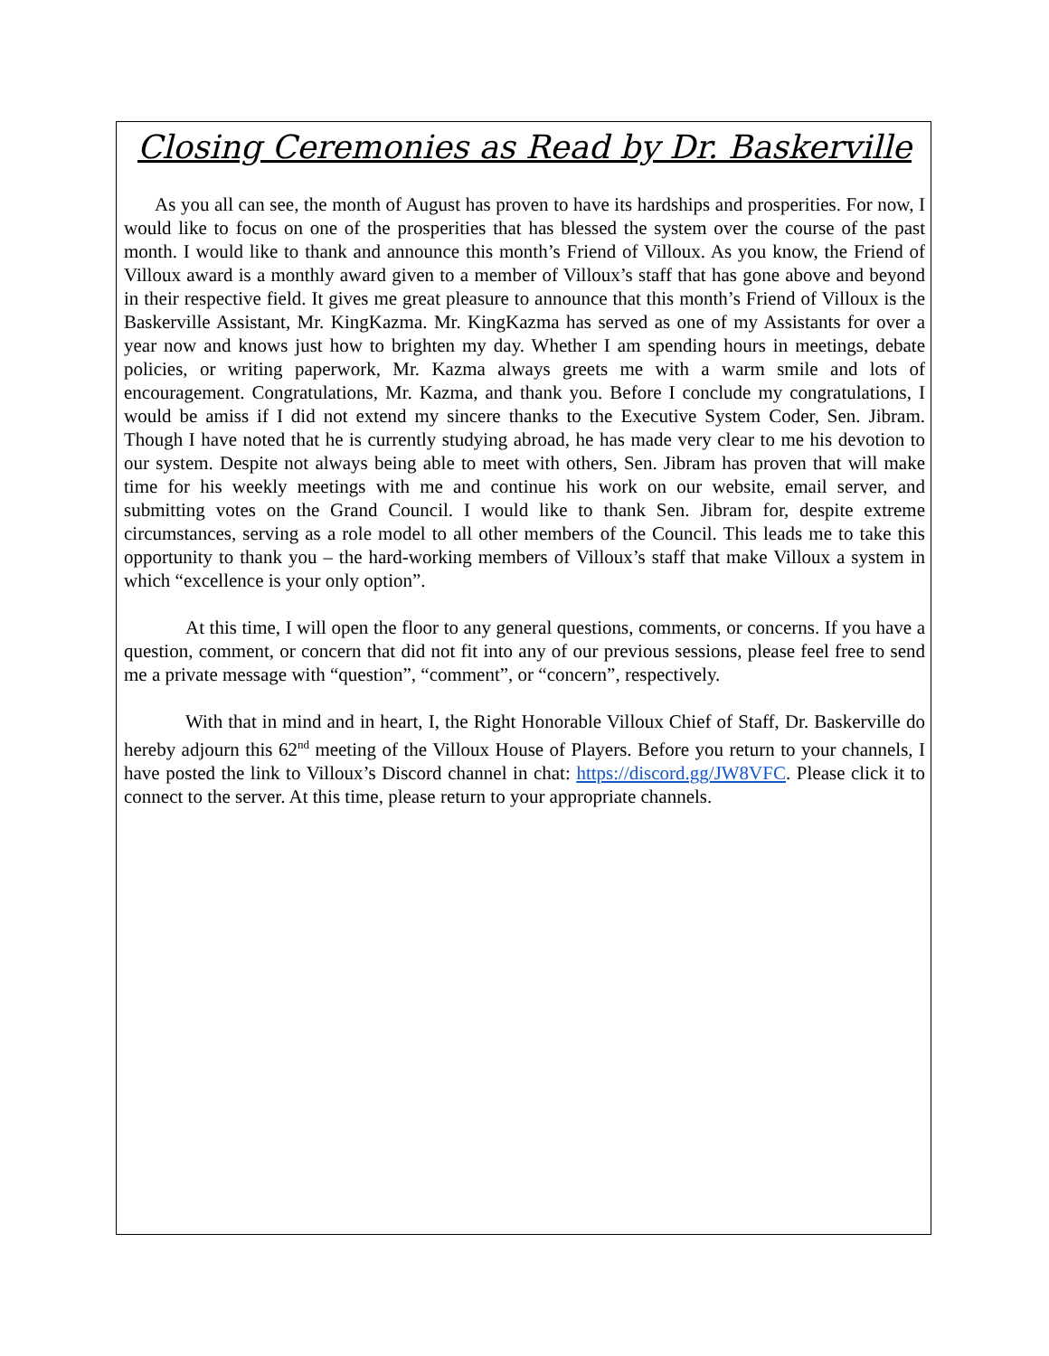Closing Ceremonies as Read by Dr. Baskerville
As you all can see, the month of August has proven to have its hardships and prosperities. For now, I would like to focus on one of the prosperities that has blessed the system over the course of the past month. I would like to thank and announce this month’s Friend of Villoux. As you know, the Friend of Villoux award is a monthly award given to a member of Villoux’s staff that has gone above and beyond in their respective field. It gives me great pleasure to announce that this month’s Friend of Villoux is the Baskerville Assistant, Mr. KingKazma. Mr. KingKazma has served as one of my Assistants for over a year now and knows just how to brighten my day. Whether I am spending hours in meetings, debate policies, or writing paperwork, Mr. Kazma always greets me with a warm smile and lots of encouragement. Congratulations, Mr. Kazma, and thank you. Before I conclude my congratulations, I would be amiss if I did not extend my sincere thanks to the Executive System Coder, Sen. Jibram. Though I have noted that he is currently studying abroad, he has made very clear to me his devotion to our system. Despite not always being able to meet with others, Sen. Jibram has proven that will make time for his weekly meetings with me and continue his work on our website, email server, and submitting votes on the Grand Council. I would like to thank Sen. Jibram for, despite extreme circumstances, serving as a role model to all other members of the Council. This leads me to take this opportunity to thank you – the hard-working members of Villoux’s staff that make Villoux a system in which “excellence is your only option”.
At this time, I will open the floor to any general questions, comments, or concerns. If you have a question, comment, or concern that did not fit into any of our previous sessions, please feel free to send me a private message with “question”, “comment”, or “concern”, respectively.
With that in mind and in heart, I, the Right Honorable Villoux Chief of Staff, Dr. Baskerville do hereby adjourn this 62<sup>nd</sup> meeting of the Villoux House of Players. Before you return to your channels, I have posted the link to Villoux’s Discord channel in chat: https://discord.gg/JW8VFC. Please click it to connect to the server. At this time, please return to your appropriate channels.